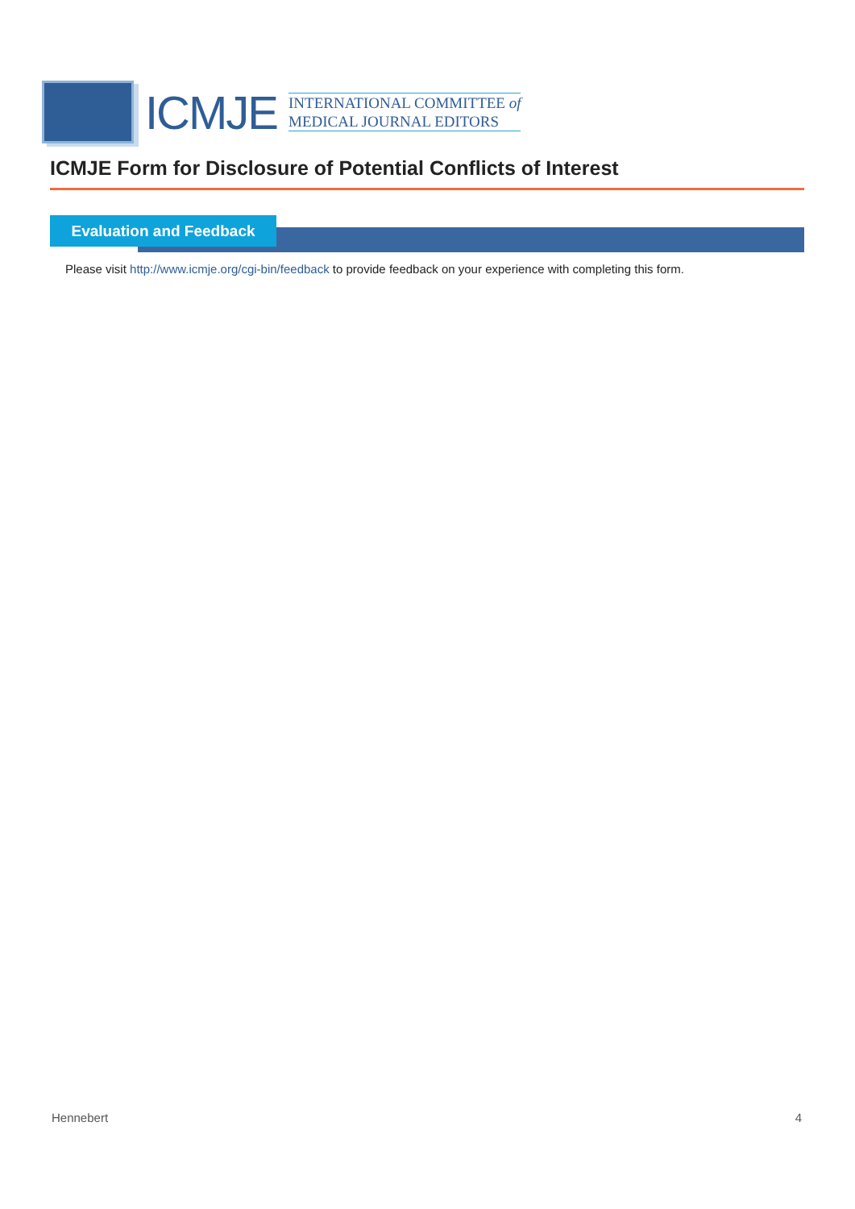ICMJE
INTERNATIONAL COMMITTEE of
MEDICAL JOURNAL EDITORS
ICMJE Form for Disclosure of Potential Conflicts of Interest
Evaluation and Feedback
Please visit http://www.icmje.org/cgi-bin/feedback to provide feedback on your experience with completing this form.
Hennebert 4